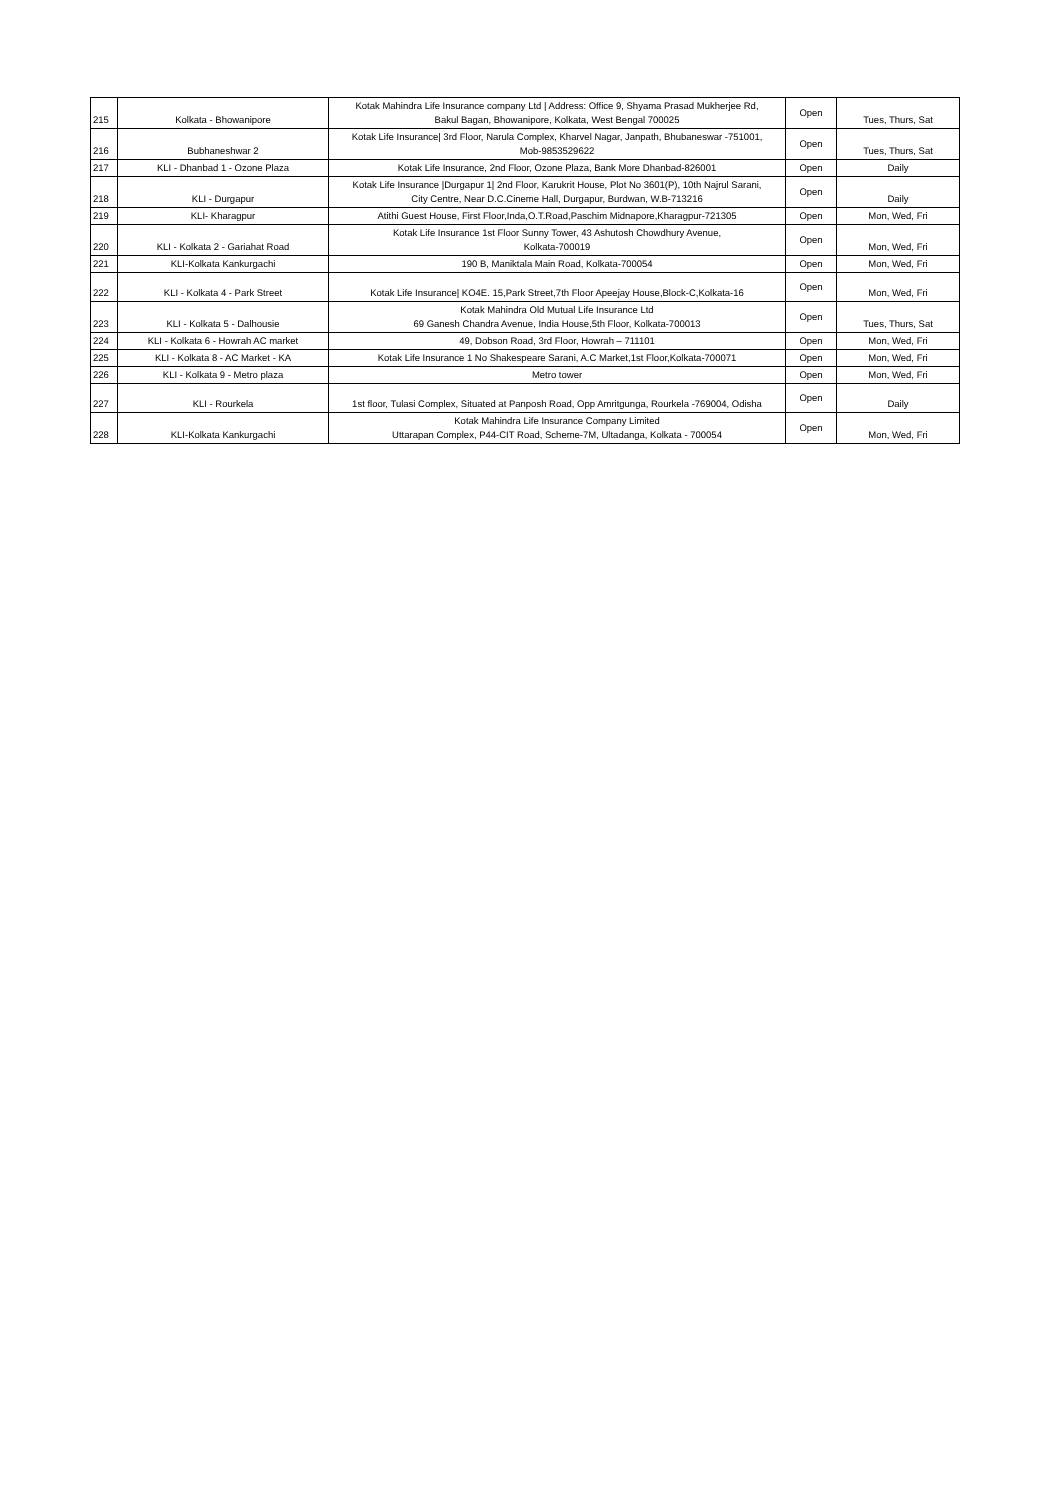| 215 | Kolkata - Bhowanipore | Kotak Mahindra Life Insurance company Ltd / Address: Office 9, Shyama Prasad Mukherjee Rd, Bakul Bagan, Bhowanipore, Kolkata, West Bengal 700025 | Open | Tues, Thurs, Sat |
| 216 | Bubhaneshwar 2 | Kotak Life Insurance/ 3rd Floor, Narula Complex, Kharvel Nagar, Janpath, Bhubaneswar -751001, Mob-9853529622 | Open | Tues, Thurs, Sat |
| 217 | KLI - Dhanbad 1 - Ozone Plaza | Kotak Life Insurance, 2nd Floor, Ozone Plaza, Bank More Dhanbad-826001 | Open | Daily |
| 218 | KLI - Durgapur | Kotak Life Insurance /Durgapur 1/ 2nd Floor, Karukrit House, Plot No 3601(P), 10th Najrul Sarani, City Centre, Near D.C.Cineme Hall, Durgapur, Burdwan, W.B-713216 | Open | Daily |
| 219 | KLI- Kharagpur | Atithi Guest House, First Floor,Inda,O.T.Road,Paschim Midnapore,Kharagpur-721305 | Open | Mon, Wed, Fri |
| 220 | KLI - Kolkata 2 - Gariahat Road | Kotak Life Insurance 1st Floor Sunny Tower, 43 Ashutosh Chowdhury Avenue, Kolkata-700019 | Open | Mon, Wed, Fri |
| 221 | KLI-Kolkata Kankurgachi | 190 B, Maniktala Main Road, Kolkata-700054 | Open | Mon, Wed, Fri |
| 222 | KLI - Kolkata 4 - Park Street | Kotak Life Insurance/ KO4E. 15,Park Street,7th Floor Apeejay House,Block-C,Kolkata-16 | Open | Mon, Wed, Fri |
| 223 | KLI - Kolkata 5 - Dalhousie | Kotak Mahindra Old Mutual Life Insurance Ltd 69 Ganesh Chandra Avenue, India House,5th Floor, Kolkata-700013 | Open | Tues, Thurs, Sat |
| 224 | KLI - Kolkata 6 - Howrah AC market | 49, Dobson Road, 3rd Floor, Howrah – 711101 | Open | Mon, Wed, Fri |
| 225 | KLI - Kolkata 8 - AC Market - KA | Kotak Life Insurance 1 No Shakespeare Sarani, A.C Market,1st Floor,Kolkata-700071 | Open | Mon, Wed, Fri |
| 226 | KLI - Kolkata 9 - Metro plaza | Metro tower | Open | Mon, Wed, Fri |
| 227 | KLI - Rourkela | 1st floor, Tulasi Complex, Situated at Panposh Road, Opp Amritgunga, Rourkela -769004, Odisha | Open | Daily |
| 228 | KLI-Kolkata Kankurgachi | Kotak Mahindra Life Insurance Company Limited Uttarapan Complex, P44-CIT Road, Scheme-7M, Ultadanga, Kolkata - 700054 | Open | Mon, Wed, Fri |